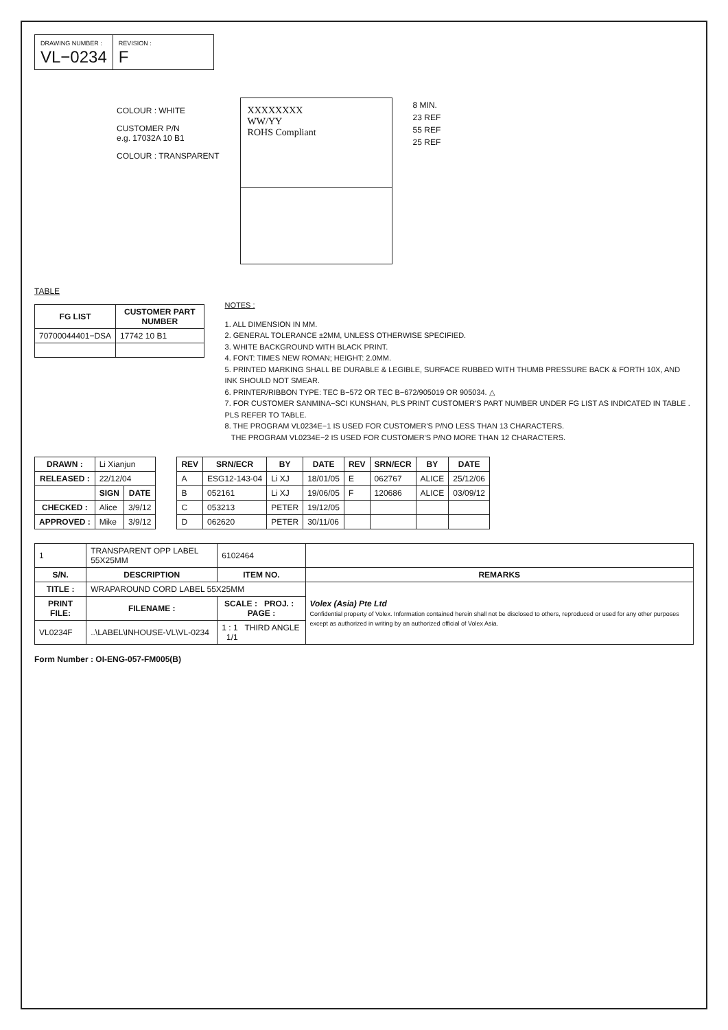DRAWING NUMBER :
VL−0234
REVISION :
F
COLOUR : WHITE
CUSTOMER P/N
e.g. 17032A 10 B1
COLOUR : TRANSPARENT
XXXXXXXX
WW/YY
ROHS Compliant
8 MIN.
23 REF
55 REF
25 REF
TABLE
| FG LIST | CUSTOMER PART NUMBER |
| --- | --- |
| 70700044401−DSA | 17742 10 B1 |
NOTES :
1. ALL DIMENSION IN MM.
2. GENERAL TOLERANCE ±2MM, UNLESS OTHERWISE SPECIFIED.
3. WHITE BACKGROUND WITH BLACK PRINT.
4. FONT: TIMES NEW ROMAN; HEIGHT: 2.0MM.
5. PRINTED MARKING SHALL BE DURABLE & LEGIBLE, SURFACE RUBBED WITH THUMB PRESSURE BACK & FORTH 10X, AND INK SHOULD NOT SMEAR.
6. PRINTER/RIBBON TYPE: TEC B−572 OR TEC B−672/905019 OR 905034. △
7. FOR CUSTOMER SANMINA−SCI KUNSHAN, PLS PRINT CUSTOMER'S PART NUMBER UNDER FG LIST AS INDICATED IN TABLE . PLS REFER TO TABLE.
8. THE PROGRAM VL0234E−1 IS USED FOR CUSTOMER'S P/NO LESS THAN 13 CHARACTERS.
THE PROGRAM VL0234E−2 IS USED FOR CUSTOMER'S P/NO MORE THAN 12 CHARACTERS.
| DRAWN : | Li Xianjun | |
| RELEASED : | 22/12/04 | |
| | SIGN | DATE |
| CHECKED : | Alice | 3/9/12 |
| APPROVED : | Mike | 3/9/12 |
| REV | SRN/ECR | BY | DATE | REV | SRN/ECR | BY | DATE |
| --- | --- | --- | --- | --- | --- | --- | --- |
| A | ESG12-143-04 | Li XJ | 18/01/05 | E | 062767 | ALICE | 25/12/06 |
| B | 052161 | Li XJ | 19/06/05 | F | 120686 | ALICE | 03/09/12 |
| C | 053213 | PETER | 19/12/05 | | | | |
| D | 062620 | PETER | 30/11/06 | | | | |
| 1 | TRANSPARENT OPP LABEL 55X25MM | 6102464 | |
| S/N. | DESCRIPTION | ITEM NO. | REMARKS |
| TITLE : | WRAPAROUND CORD LABEL 55X25MM | | Volex (Asia) Pte Ltd Confidential property of Volex. Information contained herein shall not be disclosed to others, reproduced or used for any other purposes except as authorized in writing by an authorized official of Volex Asia. |
| PRINT FILE: | FILENAME : | SCALE : PROJ. : PAGE : | |
| VL0234F | ..\LABEL\INHOUSE-VL\VL-0234 | 1 : 1 THIRD ANGLE 1/1 | |
Form Number : OI-ENG-057-FM005(B)